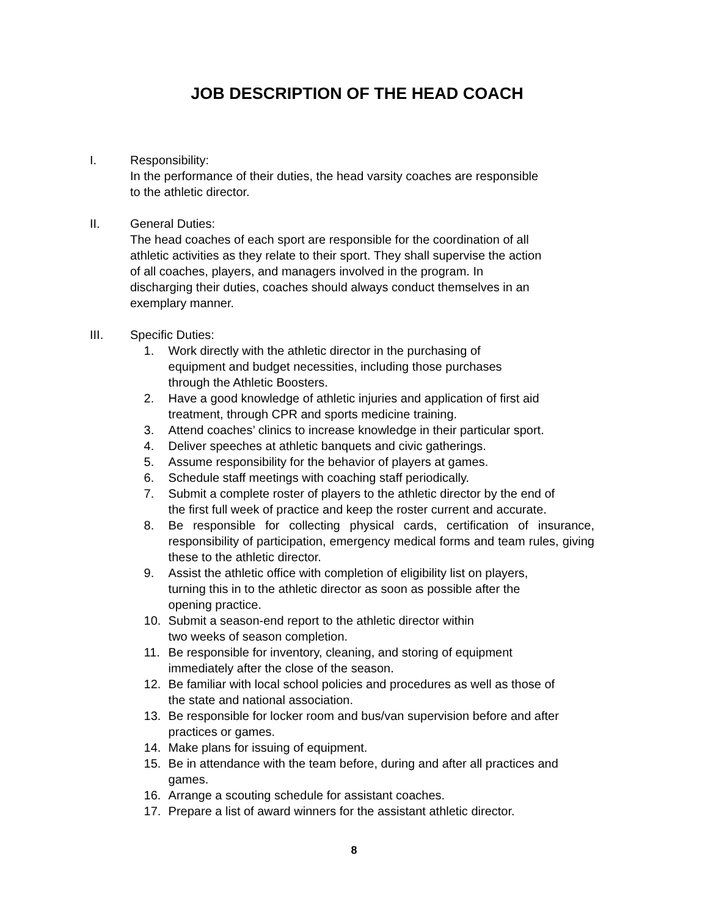JOB DESCRIPTION OF THE HEAD COACH
I. Responsibility:
In the performance of their duties, the head varsity coaches are responsible
to the athletic director.
II. General Duties:
The head coaches of each sport are responsible for the coordination of all
athletic activities as they relate to their sport. They shall supervise the action
of all coaches, players, and managers involved in the program. In
discharging their duties, coaches should always conduct themselves in an
exemplary manner.
III. Specific Duties:
1. Work directly with the athletic director in the purchasing of
equipment and budget necessities, including those purchases
through the Athletic Boosters.
2. Have a good knowledge of athletic injuries and application of first aid
treatment, through CPR and sports medicine training.
3. Attend coaches’ clinics to increase knowledge in their particular sport.
4. Deliver speeches at athletic banquets and civic gatherings.
5. Assume responsibility for the behavior of players at games.
6. Schedule staff meetings with coaching staff periodically.
7. Submit a complete roster of players to the athletic director by the end of
the first full week of practice and keep the roster current and accurate.
8. Be responsible for collecting physical cards, certification of insurance, responsibility of participation, emergency medical forms and team rules, giving these to the athletic director.
9. Assist the athletic office with completion of eligibility list on players,
turning this in to the athletic director as soon as possible after the
opening practice.
10. Submit a season-end report to the athletic director within
two weeks of season completion.
11. Be responsible for inventory, cleaning, and storing of equipment
immediately after the close of the season.
12. Be familiar with local school policies and procedures as well as those of
the state and national association.
13. Be responsible for locker room and bus/van supervision before and after
practices or games.
14. Make plans for issuing of equipment.
15. Be in attendance with the team before, during and after all practices and
games.
16. Arrange a scouting schedule for assistant coaches.
17. Prepare a list of award winners for the assistant athletic director.
8